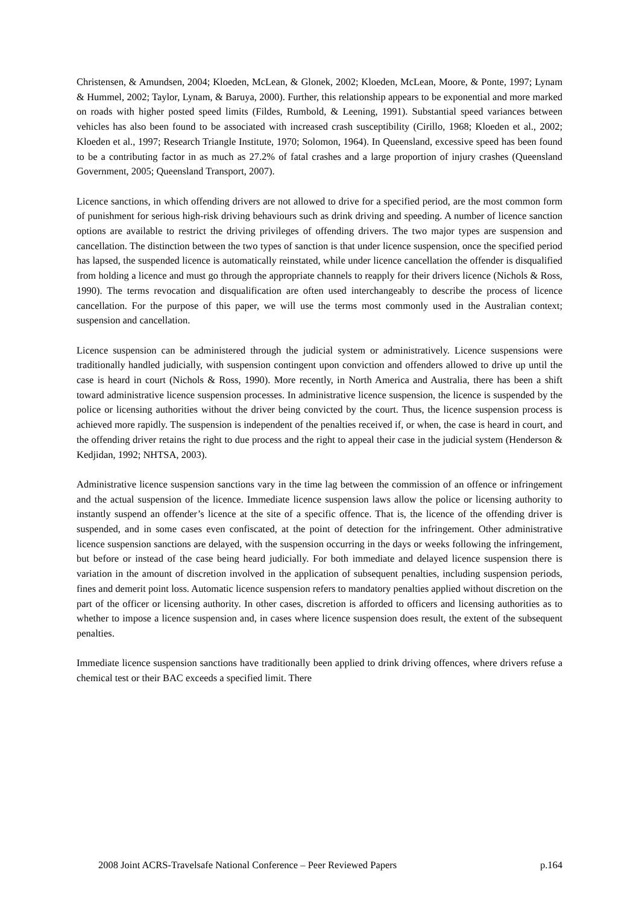Christensen, & Amundsen, 2004; Kloeden, McLean, & Glonek, 2002; Kloeden, McLean, Moore, & Ponte, 1997; Lynam & Hummel, 2002; Taylor, Lynam, & Baruya, 2000). Further, this relationship appears to be exponential and more marked on roads with higher posted speed limits (Fildes, Rumbold, & Leening, 1991). Substantial speed variances between vehicles has also been found to be associated with increased crash susceptibility (Cirillo, 1968; Kloeden et al., 2002; Kloeden et al., 1997; Research Triangle Institute, 1970; Solomon, 1964). In Queensland, excessive speed has been found to be a contributing factor in as much as 27.2% of fatal crashes and a large proportion of injury crashes (Queensland Government, 2005; Queensland Transport, 2007).
Licence sanctions, in which offending drivers are not allowed to drive for a specified period, are the most common form of punishment for serious high-risk driving behaviours such as drink driving and speeding. A number of licence sanction options are available to restrict the driving privileges of offending drivers. The two major types are suspension and cancellation. The distinction between the two types of sanction is that under licence suspension, once the specified period has lapsed, the suspended licence is automatically reinstated, while under licence cancellation the offender is disqualified from holding a licence and must go through the appropriate channels to reapply for their drivers licence (Nichols & Ross, 1990). The terms revocation and disqualification are often used interchangeably to describe the process of licence cancellation. For the purpose of this paper, we will use the terms most commonly used in the Australian context; suspension and cancellation.
Licence suspension can be administered through the judicial system or administratively. Licence suspensions were traditionally handled judicially, with suspension contingent upon conviction and offenders allowed to drive up until the case is heard in court (Nichols & Ross, 1990). More recently, in North America and Australia, there has been a shift toward administrative licence suspension processes. In administrative licence suspension, the licence is suspended by the police or licensing authorities without the driver being convicted by the court. Thus, the licence suspension process is achieved more rapidly. The suspension is independent of the penalties received if, or when, the case is heard in court, and the offending driver retains the right to due process and the right to appeal their case in the judicial system (Henderson & Kedjidan, 1992; NHTSA, 2003).
Administrative licence suspension sanctions vary in the time lag between the commission of an offence or infringement and the actual suspension of the licence. Immediate licence suspension laws allow the police or licensing authority to instantly suspend an offender’s licence at the site of a specific offence. That is, the licence of the offending driver is suspended, and in some cases even confiscated, at the point of detection for the infringement. Other administrative licence suspension sanctions are delayed, with the suspension occurring in the days or weeks following the infringement, but before or instead of the case being heard judicially. For both immediate and delayed licence suspension there is variation in the amount of discretion involved in the application of subsequent penalties, including suspension periods, fines and demerit point loss. Automatic licence suspension refers to mandatory penalties applied without discretion on the part of the officer or licensing authority. In other cases, discretion is afforded to officers and licensing authorities as to whether to impose a licence suspension and, in cases where licence suspension does result, the extent of the subsequent penalties.
Immediate licence suspension sanctions have traditionally been applied to drink driving offences, where drivers refuse a chemical test or their BAC exceeds a specified limit. There
2008 Joint ACRS-Travelsafe National Conference – Peer Reviewed Papers p.164